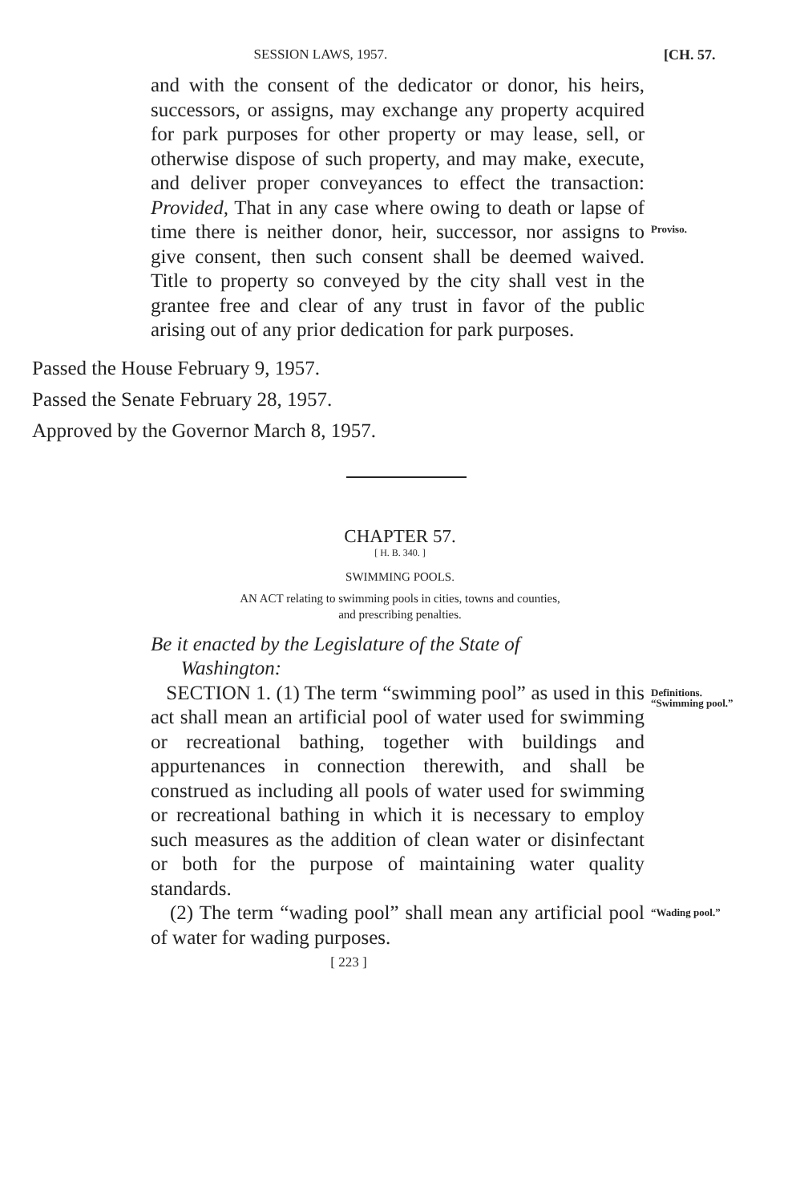SESSION LAWS, 1957. [CH. 57.
and with the consent of the dedicator or donor, his heirs, successors, or assigns, may exchange any property acquired for park purposes for other property or may lease, sell, or otherwise dispose of such property, and may make, execute, and deliver proper conveyances to effect the transaction: Provided, That in any case where owing to death or lapse of time there is neither donor, heir, successor, nor assigns to give consent, then such consent shall be deemed waived. Title to property so conveyed by the city shall vest in the grantee free and clear of any trust in favor of the public arising out of any prior dedication for park purposes.
Proviso.
Passed the House February 9, 1957.
Passed the Senate February 28, 1957.
Approved by the Governor March 8, 1957.
CHAPTER 57.
[ H. B. 340. ]
SWIMMING POOLS.
AN ACT relating to swimming pools in cities, towns and counties,
and prescribing penalties.
Be it enacted by the Legislature of the State of
Washington:
SECTION 1. (1) The term “swimming pool” as used in this act shall mean an artificial pool of water used for swimming or recreational bathing, together with buildings and appurtenances in connection therewith, and shall be construed as including all pools of water used for swimming or recreational bathing in which it is necessary to employ such measures as the addition of clean water or disinfectant or both for the purpose of maintaining water quality standards.
Definitions.
“Swimming pool.”
(2) The term “wading pool” shall mean any artificial pool of water for wading purposes.
“Wading pool.”
[ 223 ]